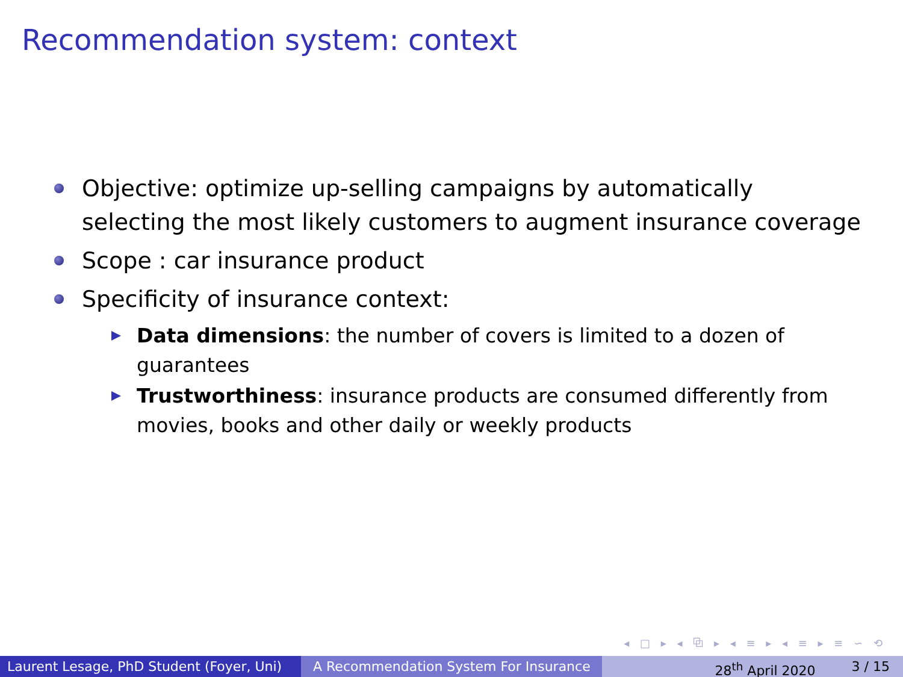Recommendation system: context
Objective: optimize up-selling campaigns by automatically selecting the most likely customers to augment insurance coverage
Scope : car insurance product
Specificity of insurance context:
Data dimensions: the number of covers is limited to a dozen of guarantees
Trustworthiness: insurance products are consumed differently from movies, books and other daily or weekly products
◂ □ ▸ ◂ ⧉ ▸ ◂ ≡ ▸ ◂ ≡ ▸ ≡ ∽ ⟲
Laurent Lesage, PhD Student (Foyer, Uni)
A Recommendation System For Insurance 28<sup>th</sup> April 2020 3 / 15